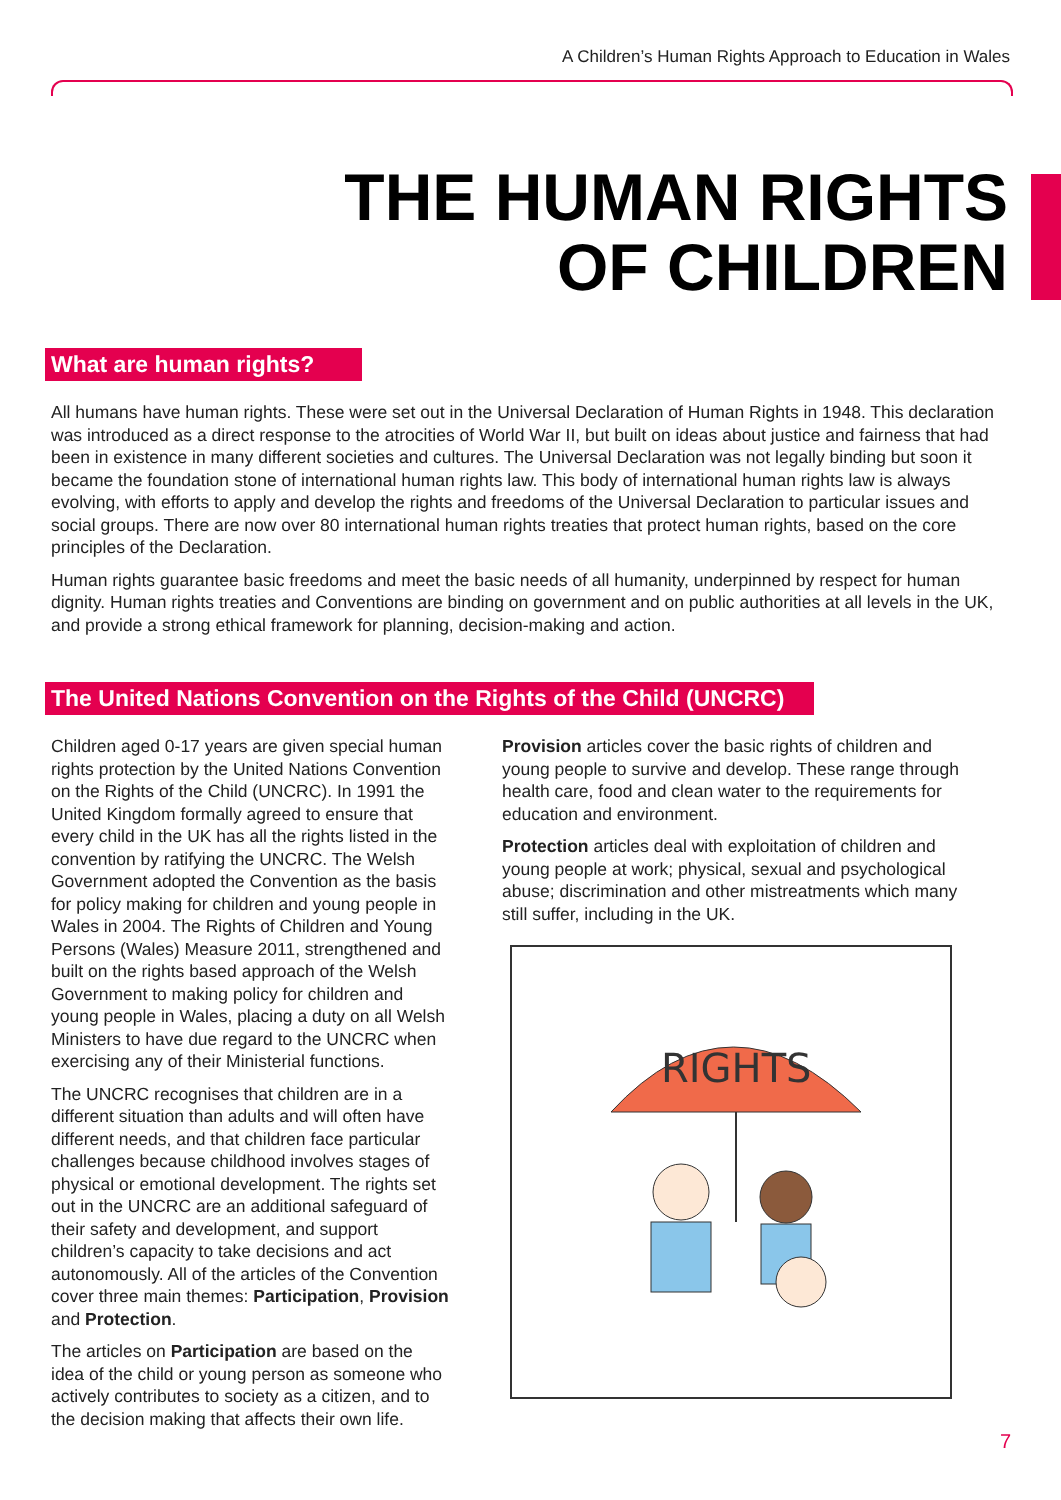A Children’s Human Rights Approach to Education in Wales
THE HUMAN RIGHTS
OF CHILDREN
What are human rights?
All humans have human rights. These were set out in the Universal Declaration of Human Rights in 1948. This declaration was introduced as a direct response to the atrocities of World War II, but built on ideas about justice and fairness that had been in existence in many different societies and cultures. The Universal Declaration was not legally binding but soon it became the foundation stone of international human rights law. This body of international human rights law is always evolving, with efforts to apply and develop the rights and freedoms of the Universal Declaration to particular issues and social groups. There are now over 80 international human rights treaties that protect human rights, based on the core principles of the Declaration.
Human rights guarantee basic freedoms and meet the basic needs of all humanity, underpinned by respect for human dignity. Human rights treaties and Conventions are binding on government and on public authorities at all levels in the UK, and provide a strong ethical framework for planning, decision-making and action.
The United Nations Convention on the Rights of the Child (UNCRC)
Children aged 0-17 years are given special human rights protection by the United Nations Convention on the Rights of the Child (UNCRC). In 1991 the United Kingdom formally agreed to ensure that every child in the UK has all the rights listed in the convention by ratifying the UNCRC. The Welsh Government adopted the Convention as the basis for policy making for children and young people in Wales in 2004. The Rights of Children and Young Persons (Wales) Measure 2011, strengthened and built on the rights based approach of the Welsh Government to making policy for children and young people in Wales, placing a duty on all Welsh Ministers to have due regard to the UNCRC when exercising any of their Ministerial functions.
The UNCRC recognises that children are in a different situation than adults and will often have different needs, and that children face particular challenges because childhood involves stages of physical or emotional development. The rights set out in the UNCRC are an additional safeguard of their safety and development, and support children’s capacity to take decisions and act autonomously. All of the articles of the Convention cover three main themes: Participation, Provision and Protection.
The articles on Participation are based on the idea of the child or young person as someone who actively contributes to society as a citizen, and to the decision making that affects their own life.
Provision articles cover the basic rights of children and young people to survive and develop. These range through health care, food and clean water to the requirements for education and environment.
Protection articles deal with exploitation of children and young people at work; physical, sexual and psychological abuse; discrimination and other mistreatments which many still suffer, including in the UK.
RIGHTS
7